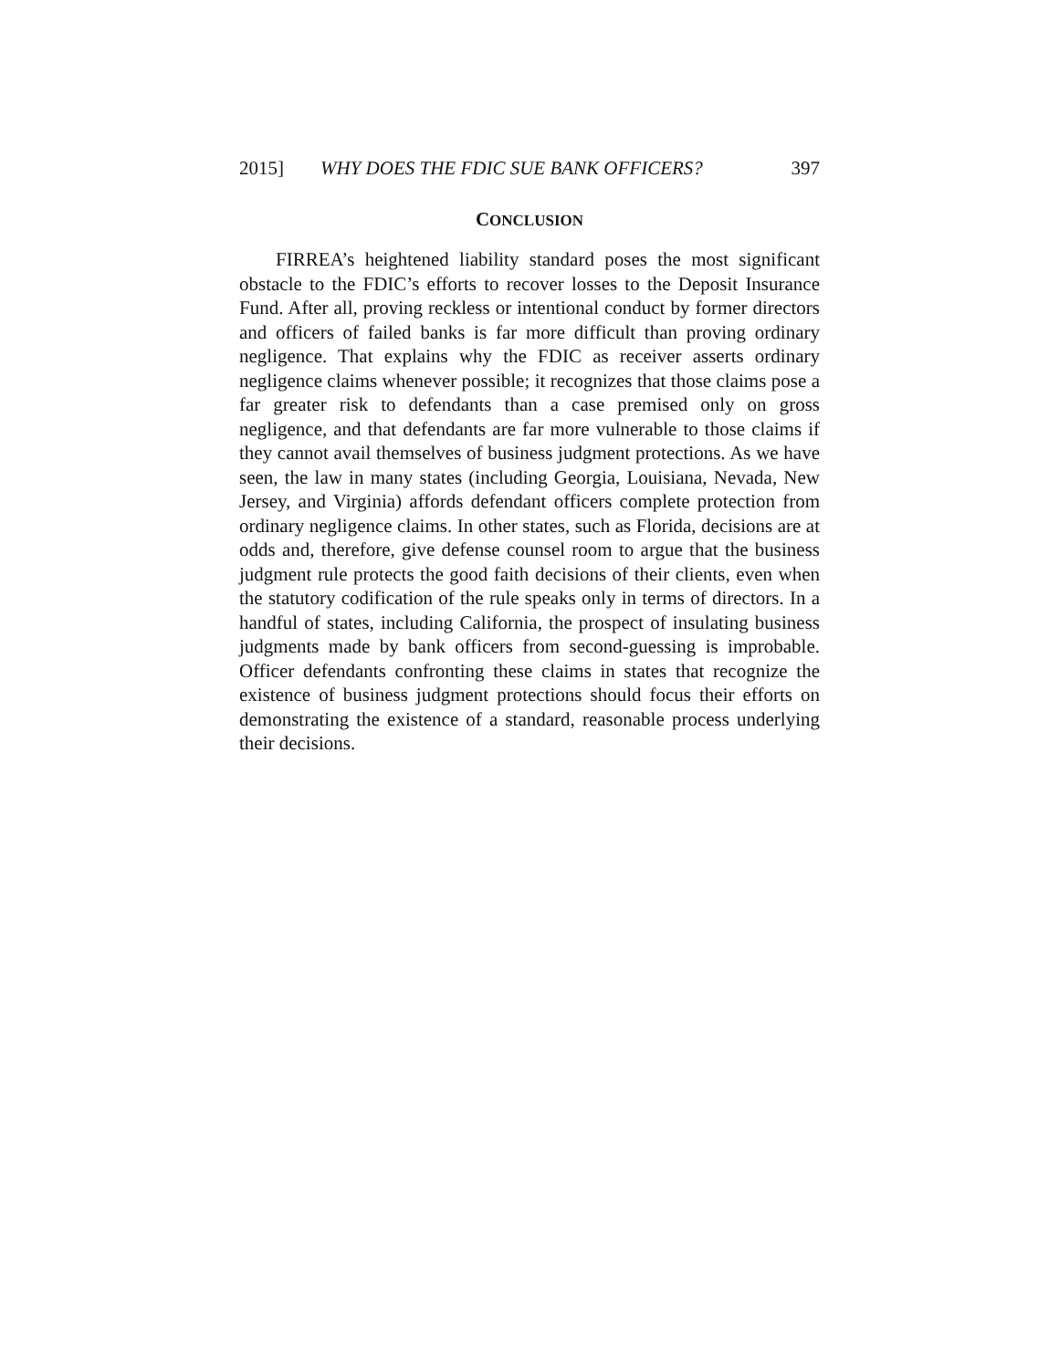2015] WHY DOES THE FDIC SUE BANK OFFICERS? 397
CONCLUSION
FIRREA’s heightened liability standard poses the most significant obstacle to the FDIC’s efforts to recover losses to the Deposit Insurance Fund. After all, proving reckless or intentional conduct by former directors and officers of failed banks is far more difficult than proving ordinary negligence. That explains why the FDIC as receiver asserts ordinary negligence claims whenever possible; it recognizes that those claims pose a far greater risk to defendants than a case premised only on gross negligence, and that defendants are far more vulnerable to those claims if they cannot avail themselves of business judgment protections. As we have seen, the law in many states (including Georgia, Louisiana, Nevada, New Jersey, and Virginia) affords defendant officers complete protection from ordinary negligence claims. In other states, such as Florida, decisions are at odds and, therefore, give defense counsel room to argue that the business judgment rule protects the good faith decisions of their clients, even when the statutory codification of the rule speaks only in terms of directors. In a handful of states, including California, the prospect of insulating business judgments made by bank officers from second-guessing is improbable. Officer defendants confronting these claims in states that recognize the existence of business judgment protections should focus their efforts on demonstrating the existence of a standard, reasonable process underlying their decisions.